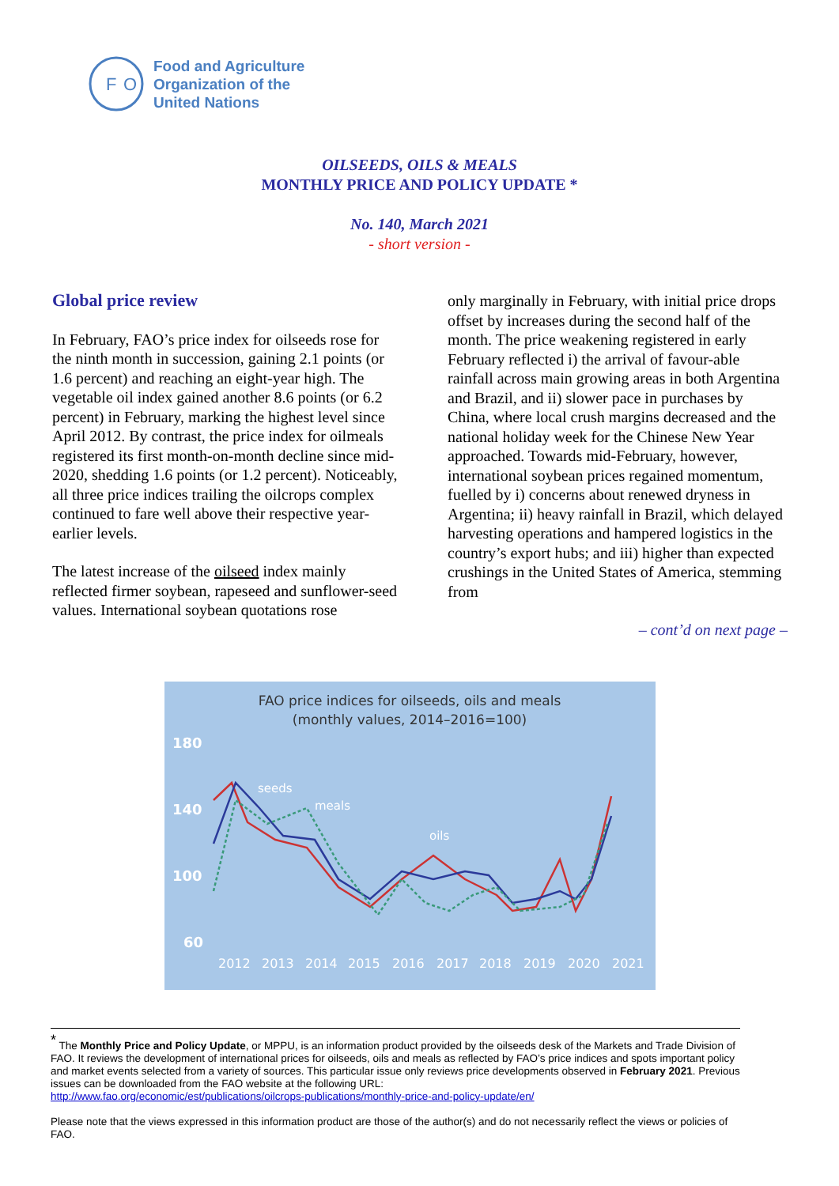F
O
Food and Agriculture
Organization of the
United Nations
OILSEEDS, OILS & MEALS
MONTHLY PRICE AND POLICY UPDATE *
No. 140, March 2021
- short version -
Global price review
In February, FAO’s price index for oilseeds rose for the ninth month in succession, gaining 2.1 points (or 1.6 percent) and reaching an eight-year high. The vegetable oil index gained another 8.6 points (or 6.2 percent) in February, marking the highest level since April 2012. By contrast, the price index for oilmeals registered its first month-on-month decline since mid-2020, shedding 1.6 points (or 1.2 percent). Noticeably, all three price indices trailing the oilcrops complex continued to fare well above their respective year-earlier levels.
The latest increase of the oilseed index mainly reflected firmer soybean, rapeseed and sunflower-seed values. International soybean quotations rose
only marginally in February, with initial price drops offset by increases during the second half of the month. The price weakening registered in early February reflected i) the arrival of favour-able rainfall across main growing areas in both Argentina and Brazil, and ii) slower pace in purchases by China, where local crush margins decreased and the national holiday week for the Chinese New Year approached. Towards mid-February, however, international soybean prices regained momentum, fuelled by i) concerns about renewed dryness in Argentina; ii) heavy rainfall in Brazil, which delayed harvesting operations and hampered logistics in the country’s export hubs; and iii) higher than expected crushings in the United States of America, stemming from
– cont’d on next page –
FAO price indices for oilseeds, oils and meals
(monthly values, 2014–2016=100)
180
140
100
60
seeds
meals
oils
2012
2013
2014
2015
2016
2017
2018
2019
2020
2021
<sup>*</sup> The Monthly Price and Policy Update, or MPPU, is an information product provided by the oilseeds desk of the Markets and Trade Division of FAO. It reviews the development of international prices for oilseeds, oils and meals as reflected by FAO’s price indices and spots important policy and market events selected from a variety of sources. This particular issue only reviews price developments observed in February 2021. Previous issues can be downloaded from the FAO website at the following URL:
http://www.fao.org/economic/est/publications/oilcrops-publications/monthly-price-and-policy-update/en/
Please note that the views expressed in this information product are those of the author(s) and do not necessarily reflect the views or policies of FAO.